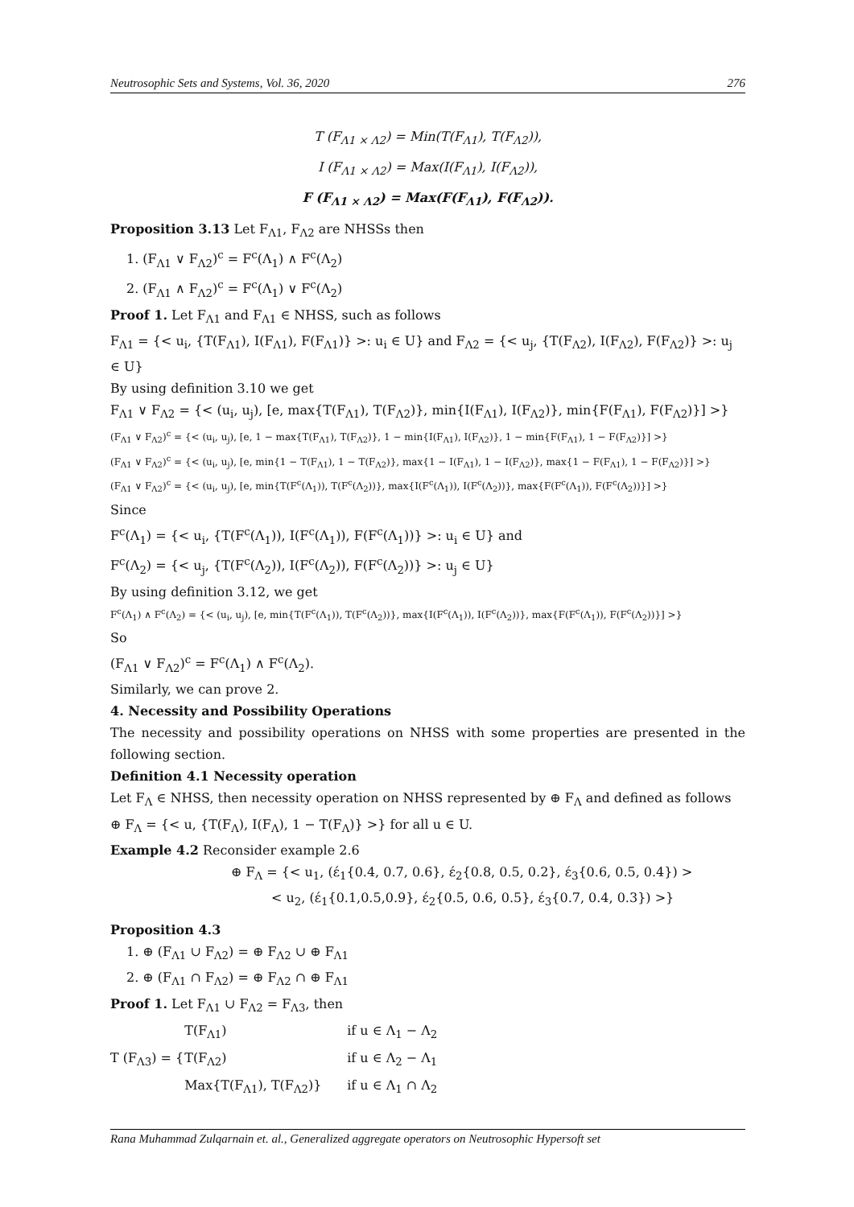Neutrosophic Sets and Systems, Vol. 36, 2020 276
T (F<sub>Λ1 × Λ2</sub>) = Min(T(F<sub>Λ1</sub>), T(F<sub>Λ2</sub>)),
I (F<sub>Λ1 × Λ2</sub>) = Max(I(F<sub>Λ1</sub>), I(F<sub>Λ2</sub>)),
F (F<sub>Λ1 × Λ2</sub>) = Max(F(F<sub>Λ1</sub>), F(F<sub>Λ2</sub>)).
Proposition 3.13 Let F<sub>Λ1</sub>, F<sub>Λ2</sub> are NHSSs then
1. (F<sub>Λ1</sub> ∨ F<sub>Λ2</sub>)<sup>c</sup> = F<sup>c</sup>(Λ<sub>1</sub>) ∧ F<sup>c</sup>(Λ<sub>2</sub>)
2. (F<sub>Λ1</sub> ∧ F<sub>Λ2</sub>)<sup>c</sup> = F<sup>c</sup>(Λ<sub>1</sub>) ∨ F<sup>c</sup>(Λ<sub>2</sub>)
Proof 1. Let F<sub>Λ1</sub> and F<sub>Λ1</sub> ∈ NHSS, such as follows
F<sub>Λ1</sub> = {< u<sub>i</sub>, {T(F<sub>Λ1</sub>), I(F<sub>Λ1</sub>), F(F<sub>Λ1</sub>)} >: u<sub>i</sub> ∈ U} and F<sub>Λ2</sub> = {< u<sub>j</sub>, {T(F<sub>Λ2</sub>), I(F<sub>Λ2</sub>), F(F<sub>Λ2</sub>)} >: u<sub>j</sub> ∈ U}
By using definition 3.10 we get
F<sub>Λ1</sub> ∨ F<sub>Λ2</sub> = {< (u<sub>i</sub>, u<sub>j</sub>), [e, max{T(F<sub>Λ1</sub>), T(F<sub>Λ2</sub>)}, min{I(F<sub>Λ1</sub>), I(F<sub>Λ2</sub>)}, min{F(F<sub>Λ1</sub>), F(F<sub>Λ2</sub>)}] >}
(F<sub>Λ1</sub> ∨ F<sub>Λ2</sub>)<sup>c</sup> = {< (u<sub>i</sub>, u<sub>j</sub>), [e, 1 − max{T(F<sub>Λ1</sub>), T(F<sub>Λ2</sub>)}, 1 − min{I(F<sub>Λ1</sub>), I(F<sub>Λ2</sub>)}, 1 − min{F(F<sub>Λ1</sub>), 1 − F(F<sub>Λ2</sub>)}] >}
(F<sub>Λ1</sub> ∨ F<sub>Λ2</sub>)<sup>c</sup> = {< (u<sub>i</sub>, u<sub>j</sub>), [e, min{1 − T(F<sub>Λ1</sub>), 1 − T(F<sub>Λ2</sub>)}, max{1 − I(F<sub>Λ1</sub>), 1 − I(F<sub>Λ2</sub>)}, max{1 − F(F<sub>Λ1</sub>), 1 − F(F<sub>Λ2</sub>)}] >}
(F<sub>Λ1</sub> ∨ F<sub>Λ2</sub>)<sup>c</sup> = {< (u<sub>i</sub>, u<sub>j</sub>), [e, min{T(F<sup>c</sup>(Λ<sub>1</sub>)), T(F<sup>c</sup>(Λ<sub>2</sub>))}, max{I(F<sup>c</sup>(Λ<sub>1</sub>)), I(F<sup>c</sup>(Λ<sub>2</sub>))}, max{F(F<sup>c</sup>(Λ<sub>1</sub>)), F(F<sup>c</sup>(Λ<sub>2</sub>))}] >}
Since
F<sup>c</sup>(Λ<sub>1</sub>) = {< u<sub>i</sub>, {T(F<sup>c</sup>(Λ<sub>1</sub>)), I(F<sup>c</sup>(Λ<sub>1</sub>)), F(F<sup>c</sup>(Λ<sub>1</sub>))} >: u<sub>i</sub> ∈ U} and
F<sup>c</sup>(Λ<sub>2</sub>) = {< u<sub>j</sub>, {T(F<sup>c</sup>(Λ<sub>2</sub>)), I(F<sup>c</sup>(Λ<sub>2</sub>)), F(F<sup>c</sup>(Λ<sub>2</sub>))} >: u<sub>j</sub> ∈ U}
By using definition 3.12, we get
F<sup>c</sup>(Λ<sub>1</sub>) ∧ F<sup>c</sup>(Λ<sub>2</sub>) = {< (u<sub>i</sub>, u<sub>j</sub>), [e, min{T(F<sup>c</sup>(Λ<sub>1</sub>)), T(F<sup>c</sup>(Λ<sub>2</sub>))}, max{I(F<sup>c</sup>(Λ<sub>1</sub>)), I(F<sup>c</sup>(Λ<sub>2</sub>))}, max{F(F<sup>c</sup>(Λ<sub>1</sub>)), F(F<sup>c</sup>(Λ<sub>2</sub>))}] >}
So
(F<sub>Λ1</sub> ∨ F<sub>Λ2</sub>)<sup>c</sup> = F<sup>c</sup>(Λ<sub>1</sub>) ∧ F<sup>c</sup>(Λ<sub>2</sub>).
Similarly, we can prove 2.
4. Necessity and Possibility Operations
The necessity and possibility operations on NHSS with some properties are presented in the following section.
Definition 4.1 Necessity operation
Let F<sub>Λ</sub> ∈ NHSS, then necessity operation on NHSS represented by ⊕ F<sub>Λ</sub> and defined as follows
⊕ F<sub>Λ</sub> = {< u, {T(F<sub>Λ</sub>), I(F<sub>Λ</sub>), 1 − T(F<sub>Λ</sub>)} >} for all u ∈ U.
Example 4.2 Reconsider example 2.6
⊕ F<sub>Λ</sub> = {< u<sub>1</sub>, (έ<sub>1</sub>{0.4, 0.7, 0.6}, έ<sub>2</sub>{0.8, 0.5, 0.2}, έ<sub>3</sub>{0.6, 0.5, 0.4}) >
< u<sub>2</sub>, (έ<sub>1</sub>{0.1,0.5,0.9}, έ<sub>2</sub>{0.5, 0.6, 0.5}, έ<sub>3</sub>{0.7, 0.4, 0.3}) >}
Proposition 4.3
1. ⊕ (F<sub>Λ1</sub> ∪ F<sub>Λ2</sub>) = ⊕ F<sub>Λ2</sub> ∪ ⊕ F<sub>Λ1</sub>
2. ⊕ (F<sub>Λ1</sub> ∩ F<sub>Λ2</sub>) = ⊕ F<sub>Λ2</sub> ∩ ⊕ F<sub>Λ1</sub>
Proof 1. Let F<sub>Λ1</sub> ∪ F<sub>Λ2</sub> = F<sub>Λ3</sub>, then
T (F<sub>Λ3</sub>) = {
| T(F<sub>Λ1</sub>) | if u ∈ Λ<sub>1</sub> − Λ<sub>2</sub> |
| T(F<sub>Λ2</sub>) | if u ∈ Λ<sub>2</sub> − Λ<sub>1</sub> |
| Max{T(F<sub>Λ1</sub>), T(F<sub>Λ2</sub>)} | if u ∈ Λ<sub>1</sub> ∩ Λ<sub>2</sub> |
Rana Muhammad Zulqarnain et. al., Generalized aggregate operators on Neutrosophic Hypersoft set